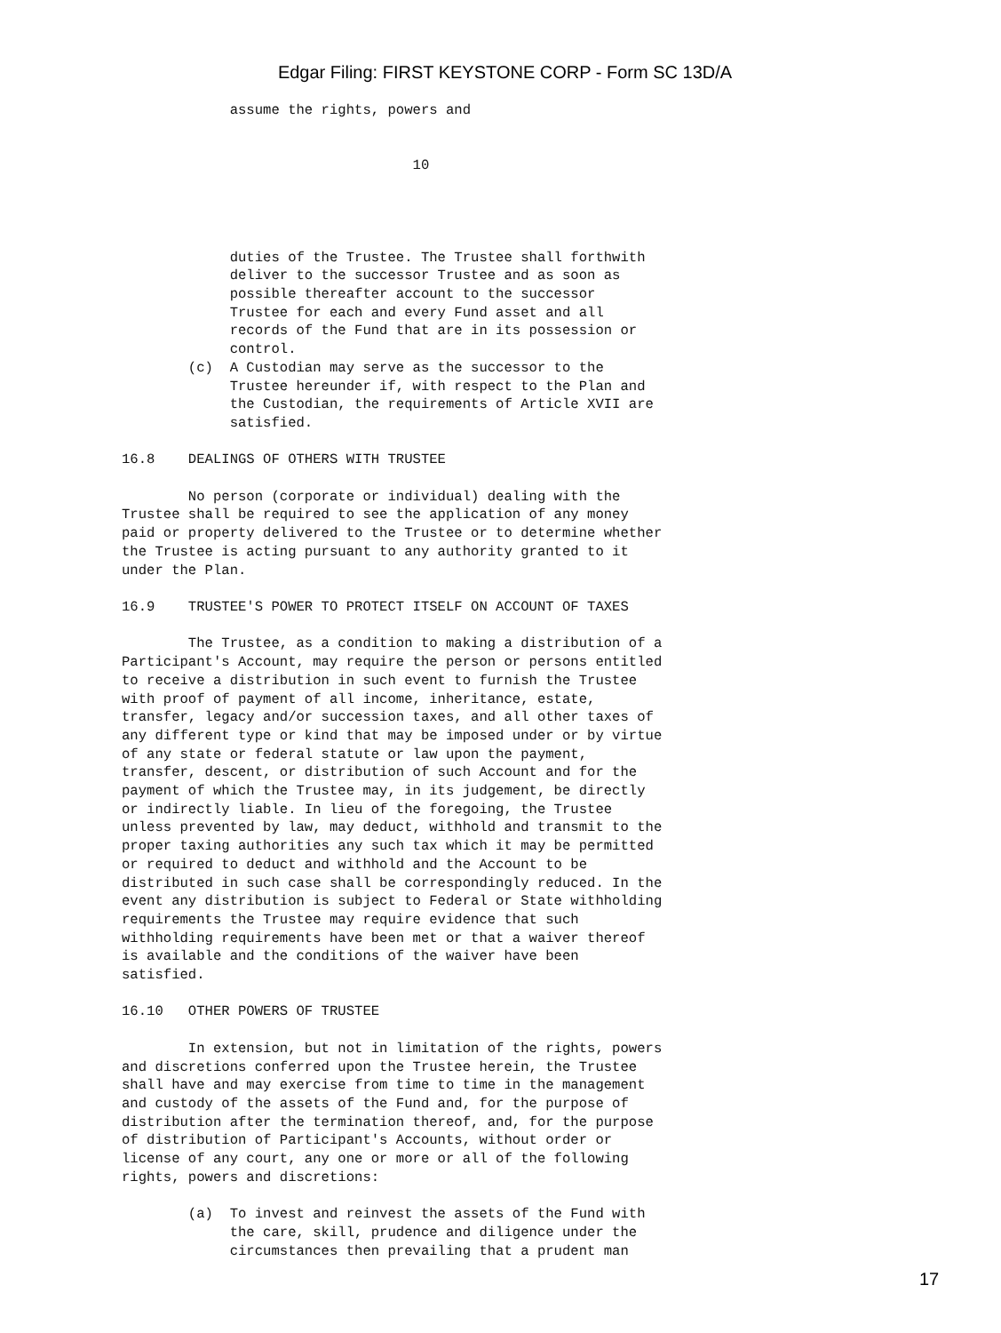Edgar Filing: FIRST KEYSTONE CORP - Form SC 13D/A
             assume the rights, powers and


                                   10




             duties of the Trustee. The Trustee shall forthwith
             deliver to the successor Trustee and as soon as
             possible thereafter account to the successor
             Trustee for each and every Fund asset and all
             records of the Fund that are in its possession or
             control.
        (c)  A Custodian may serve as the successor to the
             Trustee hereunder if, with respect to the Plan and
             the Custodian, the requirements of Article XVII are
             satisfied.

16.8    DEALINGS OF OTHERS WITH TRUSTEE

        No person (corporate or individual) dealing with the
Trustee shall be required to see the application of any money
paid or property delivered to the Trustee or to determine whether
the Trustee is acting pursuant to any authority granted to it
under the Plan.

16.9    TRUSTEE'S POWER TO PROTECT ITSELF ON ACCOUNT OF TAXES

        The Trustee, as a condition to making a distribution of a
Participant's Account, may require the person or persons entitled
to receive a distribution in such event to furnish the Trustee
with proof of payment of all income, inheritance, estate,
transfer, legacy and/or succession taxes, and all other taxes of
any different type or kind that may be imposed under or by virtue
of any state or federal statute or law upon the payment,
transfer, descent, or distribution of such Account and for the
payment of which the Trustee may, in its judgement, be directly
or indirectly liable. In lieu of the foregoing, the Trustee
unless prevented by law, may deduct, withhold and transmit to the
proper taxing authorities any such tax which it may be permitted
or required to deduct and withhold and the Account to be
distributed in such case shall be correspondingly reduced. In the
event any distribution is subject to Federal or State withholding
requirements the Trustee may require evidence that such
withholding requirements have been met or that a waiver thereof
is available and the conditions of the waiver have been
satisfied.

16.10   OTHER POWERS OF TRUSTEE

        In extension, but not in limitation of the rights, powers
and discretions conferred upon the Trustee herein, the Trustee
shall have and may exercise from time to time in the management
and custody of the assets of the Fund and, for the purpose of
distribution after the termination thereof, and, for the purpose
of distribution of Participant's Accounts, without order or
license of any court, any one or more or all of the following
rights, powers and discretions:

        (a)  To invest and reinvest the assets of the Fund with
             the care, skill, prudence and diligence under the
             circumstances then prevailing that a prudent man
17